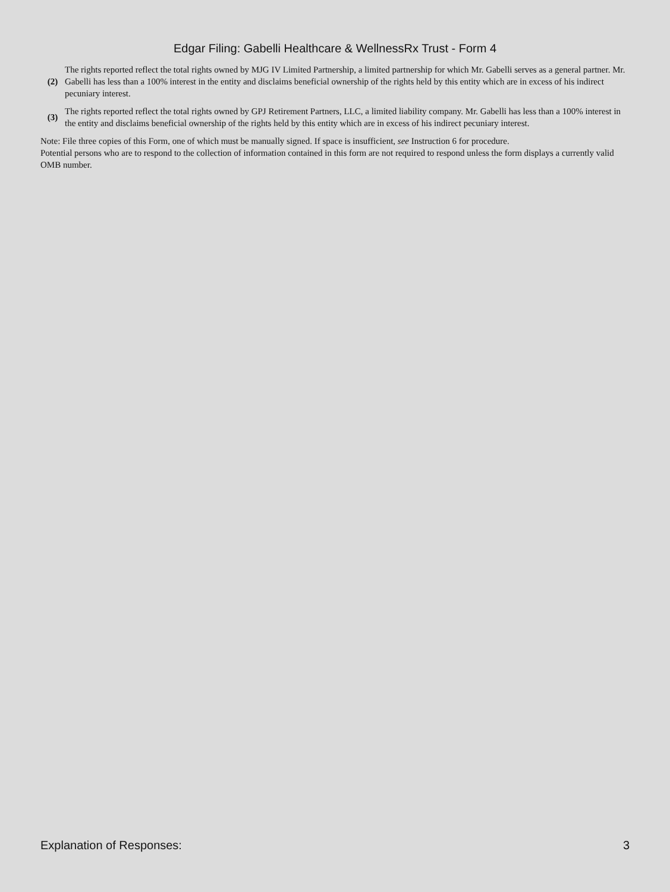Edgar Filing: Gabelli Healthcare & WellnessRx Trust - Form 4
(2)
The rights reported reflect the total rights owned by MJG IV Limited Partnership, a limited partnership for which Mr. Gabelli serves as a general partner. Mr. Gabelli has less than a 100% interest in the entity and disclaims beneficial ownership of the rights held by this entity which are in excess of his indirect pecuniary interest.
(3)
The rights reported reflect the total rights owned by GPJ Retirement Partners, LLC, a limited liability company. Mr. Gabelli has less than a 100% interest in the entity and disclaims beneficial ownership of the rights held by this entity which are in excess of his indirect pecuniary interest.
Note: File three copies of this Form, one of which must be manually signed. If space is insufficient, see Instruction 6 for procedure.
Potential persons who are to respond to the collection of information contained in this form are not required to respond unless the form displays a currently valid OMB number.
Explanation of Responses: 3